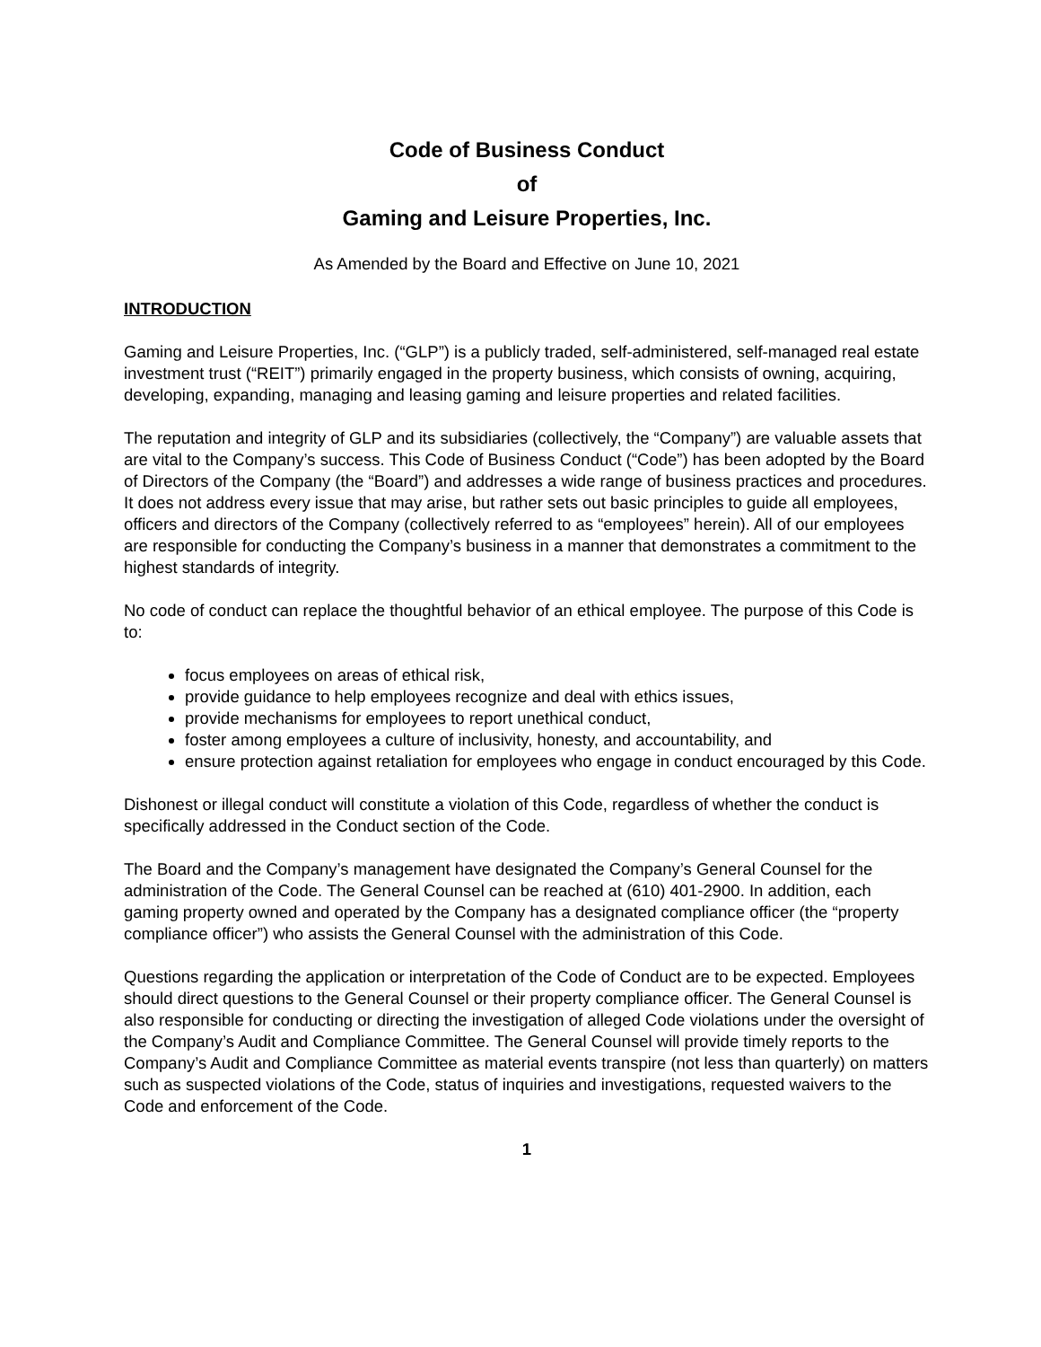Code of Business Conduct
of
Gaming and Leisure Properties, Inc.
As Amended by the Board and Effective on June 10, 2021
INTRODUCTION
Gaming and Leisure Properties, Inc. (“GLP”) is a publicly traded, self-administered, self-managed real estate investment trust (“REIT”) primarily engaged in the property business, which consists of owning, acquiring, developing, expanding, managing and leasing gaming and leisure properties and related facilities.
The reputation and integrity of GLP and its subsidiaries (collectively, the “Company”) are valuable assets that are vital to the Company’s success. This Code of Business Conduct (“Code”) has been adopted by the Board of Directors of the Company (the “Board”) and addresses a wide range of business practices and procedures. It does not address every issue that may arise, but rather sets out basic principles to guide all employees, officers and directors of the Company (collectively referred to as “employees” herein). All of our employees are responsible for conducting the Company’s business in a manner that demonstrates a commitment to the highest standards of integrity.
No code of conduct can replace the thoughtful behavior of an ethical employee. The purpose of this Code is to:
focus employees on areas of ethical risk,
provide guidance to help employees recognize and deal with ethics issues,
provide mechanisms for employees to report unethical conduct,
foster among employees a culture of inclusivity, honesty, and accountability, and
ensure protection against retaliation for employees who engage in conduct encouraged by this Code.
Dishonest or illegal conduct will constitute a violation of this Code, regardless of whether the conduct is specifically addressed in the Conduct section of the Code.
The Board and the Company’s management have designated the Company’s General Counsel for the administration of the Code. The General Counsel can be reached at (610) 401-2900. In addition, each gaming property owned and operated by the Company has a designated compliance officer (the “property compliance officer”) who assists the General Counsel with the administration of this Code.
Questions regarding the application or interpretation of the Code of Conduct are to be expected. Employees should direct questions to the General Counsel or their property compliance officer. The General Counsel is also responsible for conducting or directing the investigation of alleged Code violations under the oversight of the Company’s Audit and Compliance Committee. The General Counsel will provide timely reports to the Company’s Audit and Compliance Committee as material events transpire (not less than quarterly) on matters such as suspected violations of the Code, status of inquiries and investigations, requested waivers to the Code and enforcement of the Code.
1